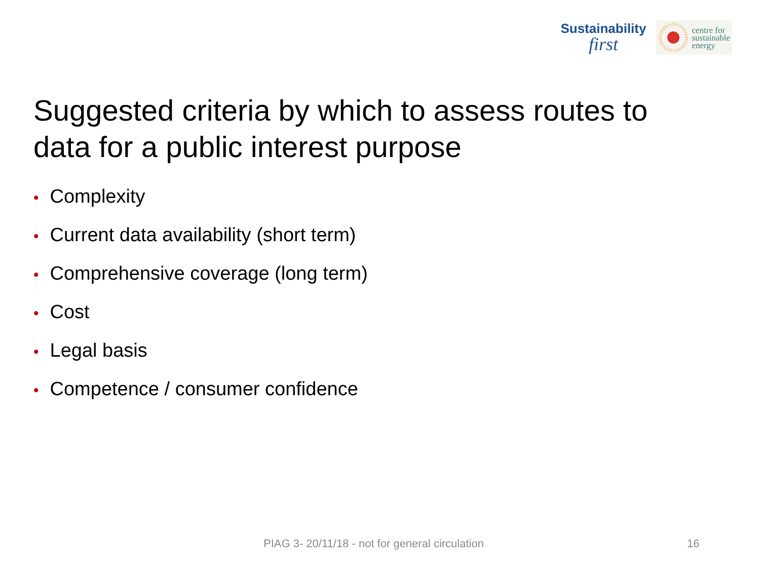Sustainability
first
centre for
sustainable
energy
Suggested criteria by which to assess routes to data for a public interest purpose
• Complexity
• Current data availability (short term)
• Comprehensive coverage (long term)
• Cost
• Legal basis
• Competence / consumer confidence
PIAG 3- 20/11/18 - not for general circulation
16